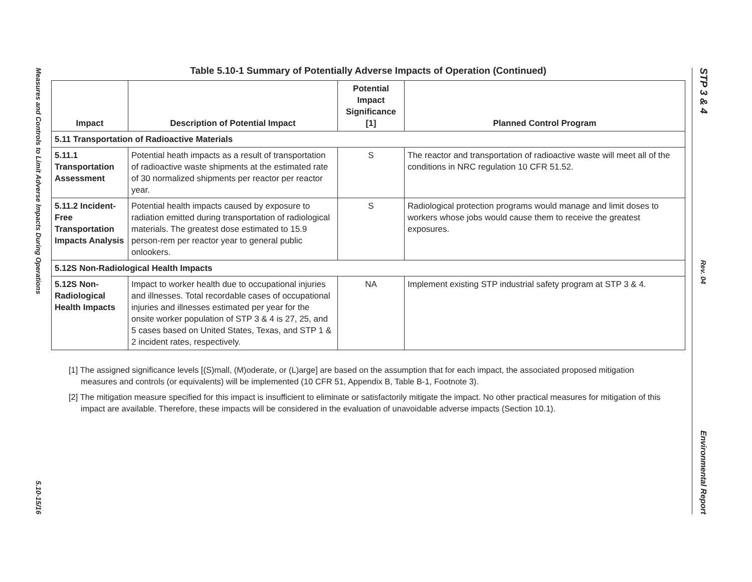Measures and Controls to Limit Adverse Impacts During Operations
5.10-15/16
STP 3 & 4
Rev. 04
Environmental Report
Table 5.10-1 Summary of Potentially Adverse Impacts of Operation (Continued)
| Impact | Description of Potential Impact | Potential Impact Significance [1] | Planned Control Program |
| --- | --- | --- | --- |
| 5.11 Transportation of Radioactive Materials | | | |
| 5.11.1 Transportation Assessment | Potential heath impacts as a result of transportation of radioactive waste shipments at the estimated rate of 30 normalized shipments per reactor per reactor year. | S | The reactor and transportation of radioactive waste will meet all of the conditions in NRC regulation 10 CFR 51.52. |
| 5.11.2 Incident-Free Transportation Impacts Analysis | Potential health impacts caused by exposure to radiation emitted during transportation of radiological materials. The greatest dose estimated to 15.9 person-rem per reactor year to general public onlookers. | S | Radiological protection programs would manage and limit doses to workers whose jobs would cause them to receive the greatest exposures. |
| 5.12S Non-Radiological Health Impacts | | | |
| 5.12S Non-Radiological Health Impacts | Impact to worker health due to occupational injuries and illnesses. Total recordable cases of occupational injuries and illnesses estimated per year for the onsite worker population of STP 3 & 4 is 27, 25, and 5 cases based on United States, Texas, and STP 1 & 2 incident rates, respectively. | NA | Implement existing STP industrial safety program at STP 3 & 4. |
[1] The assigned significance levels [(S)mall, (M)oderate, or (L)arge] are based on the assumption that for each impact, the associated proposed mitigation measures and controls (or equivalents) will be implemented (10 CFR 51, Appendix B, Table B-1, Footnote 3).
[2] The mitigation measure specified for this impact is insufficient to eliminate or satisfactorily mitigate the impact. No other practical measures for mitigation of this impact are available. Therefore, these impacts will be considered in the evaluation of unavoidable adverse impacts (Section 10.1).